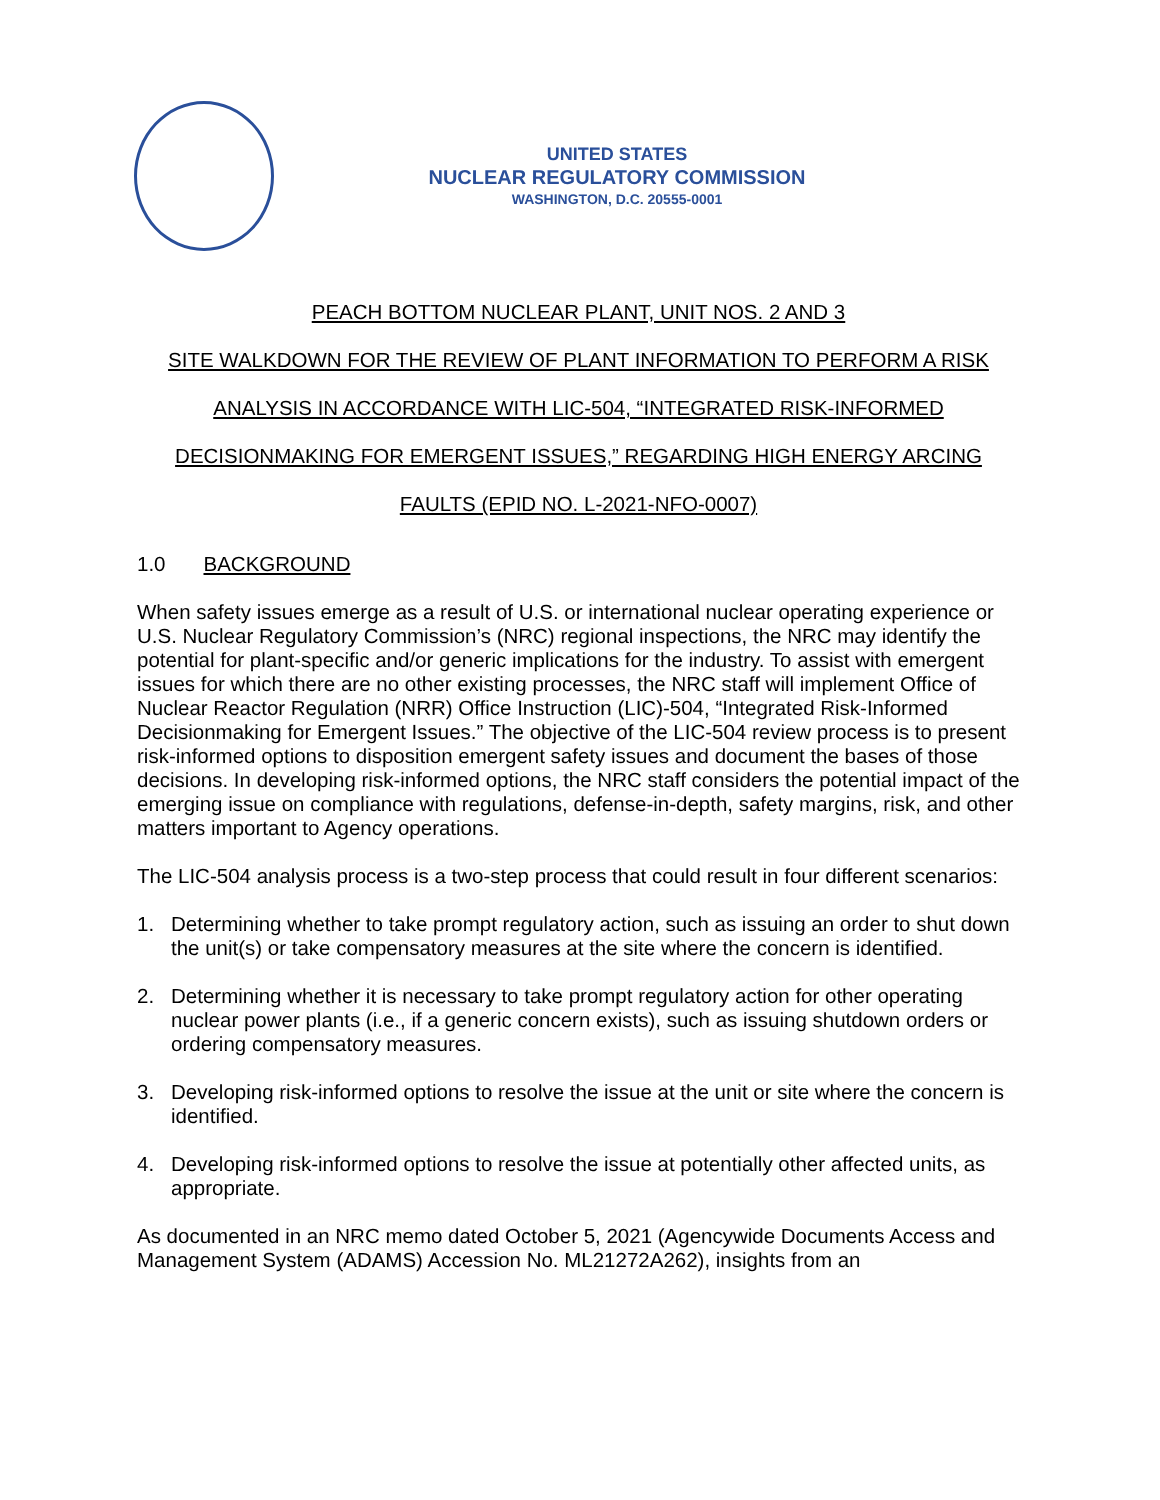UNITED STATES
NUCLEAR REGULATORY COMMISSION
WASHINGTON, D.C. 20555-0001
PEACH BOTTOM NUCLEAR PLANT, UNIT NOS. 2 AND 3
SITE WALKDOWN FOR THE REVIEW OF PLANT INFORMATION TO PERFORM A RISK
ANALYSIS IN ACCORDANCE WITH LIC-504, “INTEGRATED RISK-INFORMED
DECISIONMAKING FOR EMERGENT ISSUES,” REGARDING HIGH ENERGY ARCING
FAULTS (EPID NO. L-2021-NFO-0007)
1.0 BACKGROUND
When safety issues emerge as a result of U.S. or international nuclear operating experience or U.S. Nuclear Regulatory Commission’s (NRC) regional inspections, the NRC may identify the potential for plant-specific and/or generic implications for the industry. To assist with emergent issues for which there are no other existing processes, the NRC staff will implement Office of Nuclear Reactor Regulation (NRR) Office Instruction (LIC)-504, “Integrated Risk-Informed Decisionmaking for Emergent Issues.” The objective of the LIC-504 review process is to present risk-informed options to disposition emergent safety issues and document the bases of those decisions. In developing risk-informed options, the NRC staff considers the potential impact of the emerging issue on compliance with regulations, defense-in-depth, safety margins, risk, and other matters important to Agency operations.
The LIC-504 analysis process is a two-step process that could result in four different scenarios:
1. Determining whether to take prompt regulatory action, such as issuing an order to shut down the unit(s) or take compensatory measures at the site where the concern is identified.
2. Determining whether it is necessary to take prompt regulatory action for other operating nuclear power plants (i.e., if a generic concern exists), such as issuing shutdown orders or ordering compensatory measures.
3. Developing risk-informed options to resolve the issue at the unit or site where the concern is identified.
4. Developing risk-informed options to resolve the issue at potentially other affected units, as appropriate.
As documented in an NRC memo dated October 5, 2021 (Agencywide Documents Access and Management System (ADAMS) Accession No. ML21272A262), insights from an